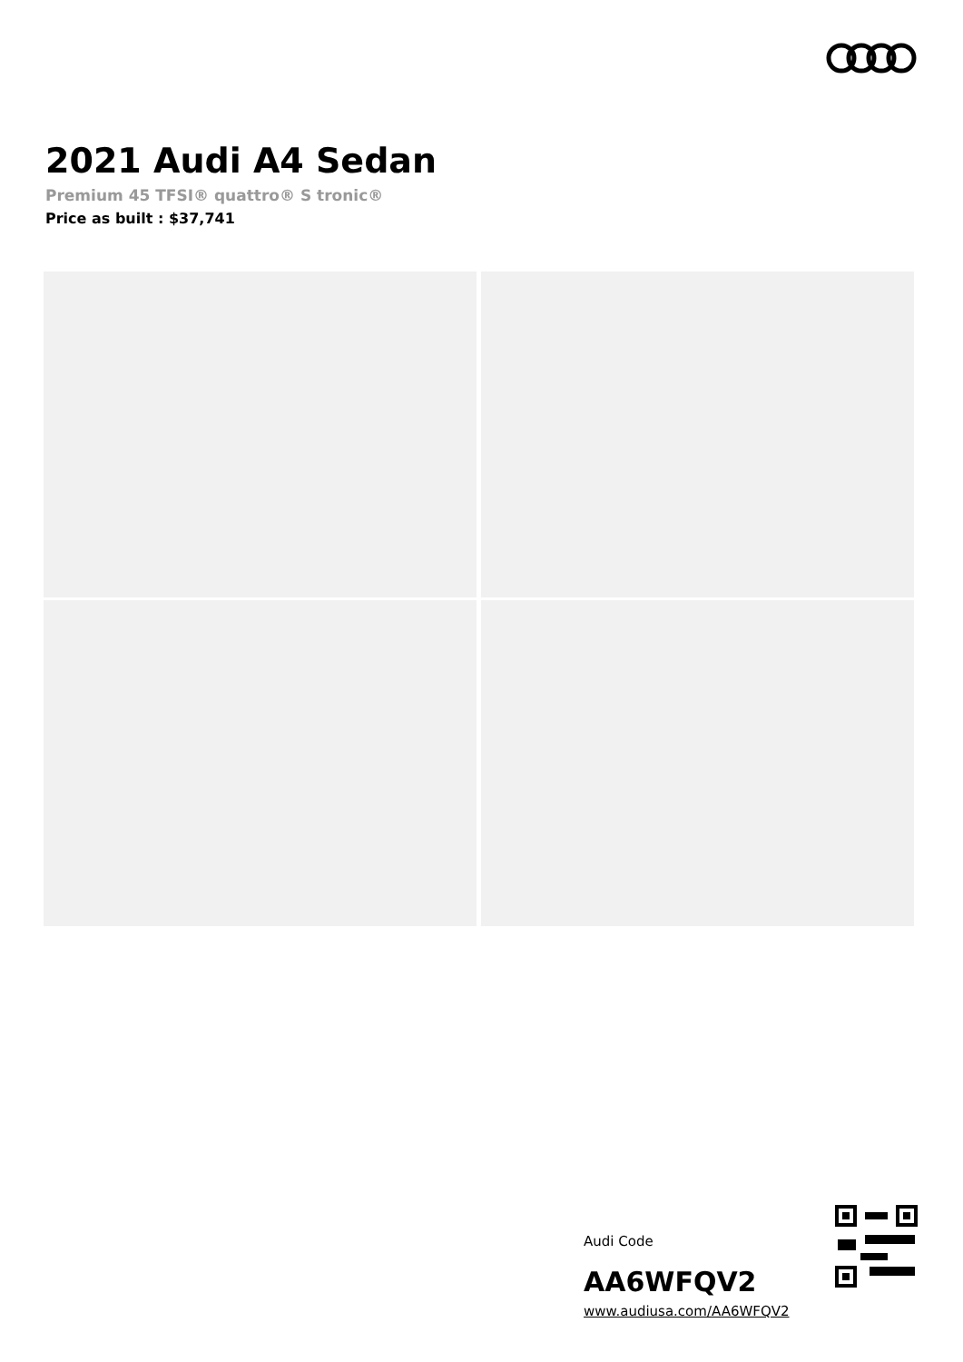2021 Audi A4 Sedan
Premium 45 TFSI® quattro® S tronic®
Price as built : $37,741
Audi Code
AA6WFQV2
www.audiusa.com/AA6WFQV2